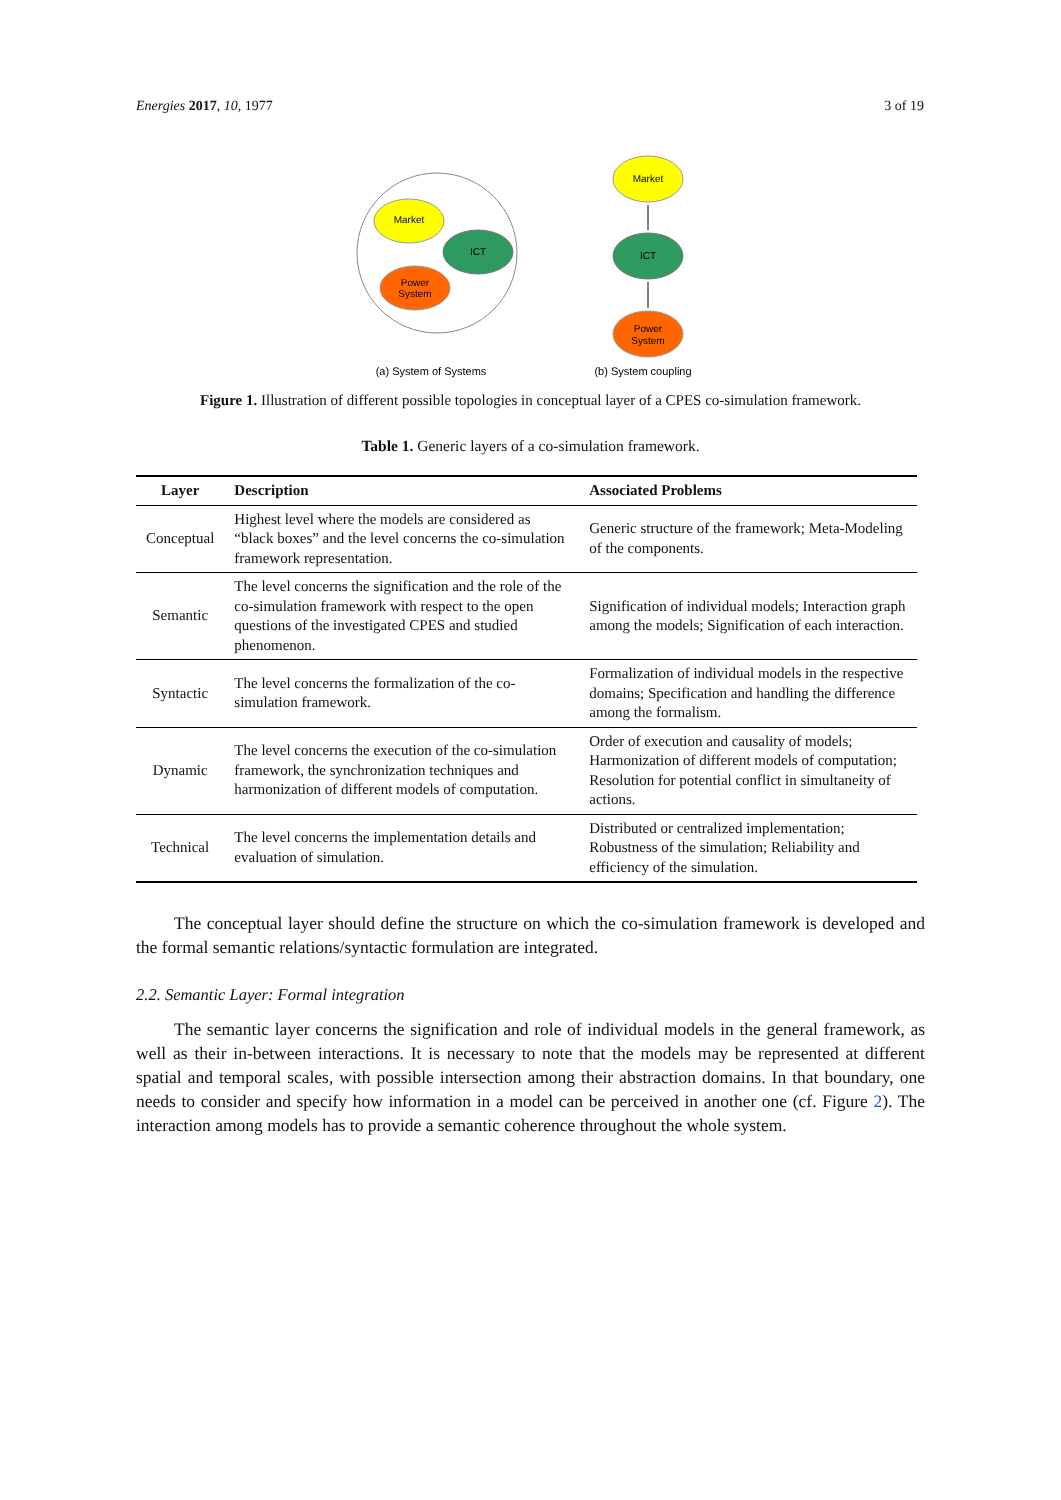Energies 2017, 10, 1977 3 of 19
Market
ICT
Power
System
Market
ICT
Power
System
(a) System of Systems
(b) System coupling
Figure 1. Illustration of different possible topologies in conceptual layer of a CPES co-simulation framework.
Table 1. Generic layers of a co-simulation framework.
| Layer | Description | Associated Problems |
| --- | --- | --- |
| Conceptual | Highest level where the models are considered as “black boxes” and the level concerns the co-simulation framework representation. | Generic structure of the framework; Meta-Modeling of the components. |
| Semantic | The level concerns the signification and the role of the co-simulation framework with respect to the open questions of the investigated CPES and studied phenomenon. | Signification of individual models; Interaction graph among the models; Signification of each interaction. |
| Syntactic | The level concerns the formalization of the co-simulation framework. | Formalization of individual models in the respective domains; Specification and handling the difference among the formalism. |
| Dynamic | The level concerns the execution of the co-simulation framework, the synchronization techniques and harmonization of different models of computation. | Order of execution and causality of models; Harmonization of different models of computation; Resolution for potential conflict in simultaneity of actions. |
| Technical | The level concerns the implementation details and evaluation of simulation. | Distributed or centralized implementation; Robustness of the simulation; Reliability and efficiency of the simulation. |
The conceptual layer should define the structure on which the co-simulation framework is developed and the formal semantic relations/syntactic formulation are integrated.
2.2. Semantic Layer: Formal integration
The semantic layer concerns the signification and role of individual models in the general framework, as well as their in-between interactions. It is necessary to note that the models may be represented at different spatial and temporal scales, with possible intersection among their abstraction domains. In that boundary, one needs to consider and specify how information in a model can be perceived in another one (cf. Figure 2). The interaction among models has to provide a semantic coherence throughout the whole system.